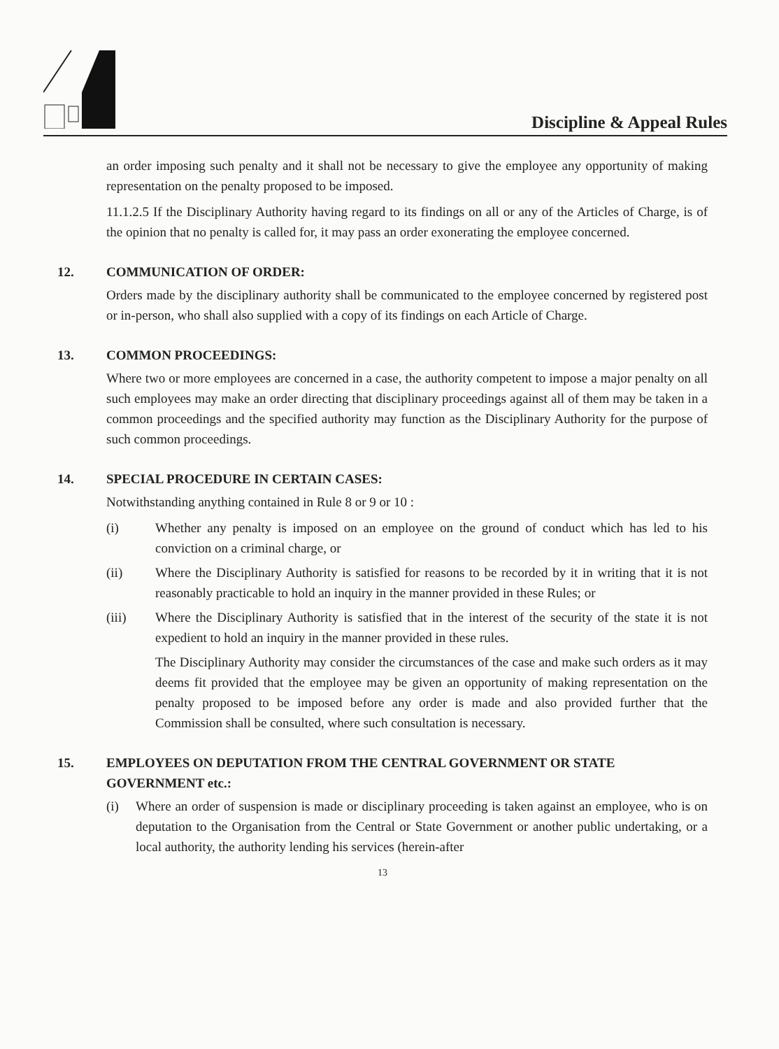Discipline & Appeal Rules
an order imposing such penalty and it shall not be necessary to give the employee any opportunity of making representation on the penalty proposed to be imposed.
11.1.2.5 If the Disciplinary Authority having regard to its findings on all or any of the Articles of Charge, is of the opinion that no penalty is called for, it may pass an order exonerating the employee concerned.
12. COMMUNICATION OF ORDER:
Orders made by the disciplinary authority shall be communicated to the employee concerned by registered post or in-person, who shall also supplied with a copy of its findings on each Article of Charge.
13. COMMON PROCEEDINGS:
Where two or more employees are concerned in a case, the authority competent to impose a major penalty on all such employees may make an order directing that disciplinary proceedings against all of them may be taken in a common proceedings and the specified authority may function as the Disciplinary Authority for the purpose of such common proceedings.
14. SPECIAL PROCEDURE IN CERTAIN CASES:
Notwithstanding anything contained in Rule 8 or 9 or 10 :
(i) Whether any penalty is imposed on an employee on the ground of conduct which has led to his conviction on a criminal charge, or
(ii) Where the Disciplinary Authority is satisfied for reasons to be recorded by it in writing that it is not reasonably practicable to hold an inquiry in the manner provided in these Rules; or
(iii) Where the Disciplinary Authority is satisfied that in the interest of the security of the state it is not expedient to hold an inquiry in the manner provided in these rules.
The Disciplinary Authority may consider the circumstances of the case and make such orders as it may deems fit provided that the employee may be given an opportunity of making representation on the penalty proposed to be imposed before any order is made and also provided further that the Commission shall be consulted, where such consultation is necessary.
15. EMPLOYEES ON DEPUTATION FROM THE CENTRAL GOVERNMENT OR STATE GOVERNMENT etc.:
(i) Where an order of suspension is made or disciplinary proceeding is taken against an employee, who is on deputation to the Organisation from the Central or State Government or another public undertaking, or a local authority, the authority lending his services (herein-after
13